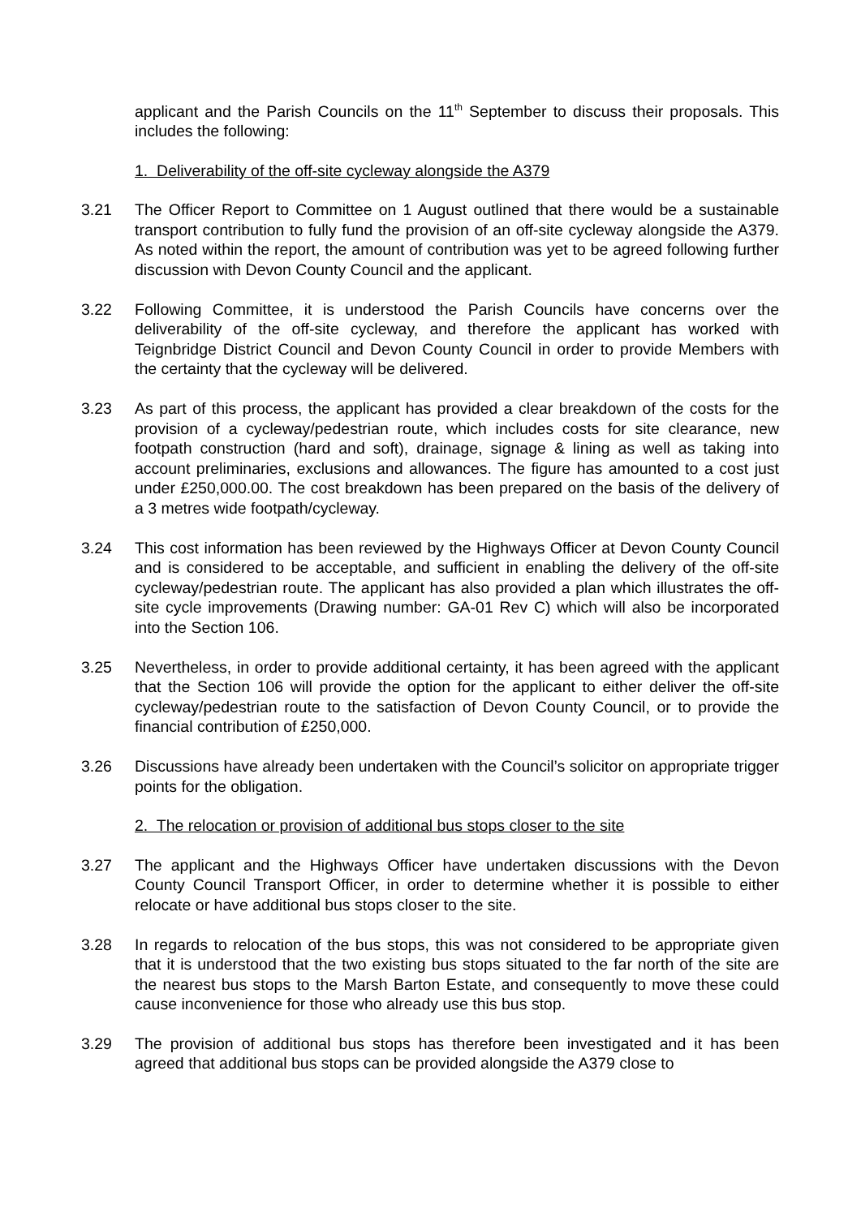applicant and the Parish Councils on the 11<sup>th</sup> September to discuss their proposals. This includes the following:
1. Deliverability of the off-site cycleway alongside the A379
3.21 The Officer Report to Committee on 1 August outlined that there would be a sustainable transport contribution to fully fund the provision of an off-site cycleway alongside the A379. As noted within the report, the amount of contribution was yet to be agreed following further discussion with Devon County Council and the applicant.
3.22 Following Committee, it is understood the Parish Councils have concerns over the deliverability of the off-site cycleway, and therefore the applicant has worked with Teignbridge District Council and Devon County Council in order to provide Members with the certainty that the cycleway will be delivered.
3.23 As part of this process, the applicant has provided a clear breakdown of the costs for the provision of a cycleway/pedestrian route, which includes costs for site clearance, new footpath construction (hard and soft), drainage, signage & lining as well as taking into account preliminaries, exclusions and allowances. The figure has amounted to a cost just under £250,000.00. The cost breakdown has been prepared on the basis of the delivery of a 3 metres wide footpath/cycleway.
3.24 This cost information has been reviewed by the Highways Officer at Devon County Council and is considered to be acceptable, and sufficient in enabling the delivery of the off-site cycleway/pedestrian route. The applicant has also provided a plan which illustrates the off-site cycle improvements (Drawing number: GA-01 Rev C) which will also be incorporated into the Section 106.
3.25 Nevertheless, in order to provide additional certainty, it has been agreed with the applicant that the Section 106 will provide the option for the applicant to either deliver the off-site cycleway/pedestrian route to the satisfaction of Devon County Council, or to provide the financial contribution of £250,000.
3.26 Discussions have already been undertaken with the Council’s solicitor on appropriate trigger points for the obligation.
2. The relocation or provision of additional bus stops closer to the site
3.27 The applicant and the Highways Officer have undertaken discussions with the Devon County Council Transport Officer, in order to determine whether it is possible to either relocate or have additional bus stops closer to the site.
3.28 In regards to relocation of the bus stops, this was not considered to be appropriate given that it is understood that the two existing bus stops situated to the far north of the site are the nearest bus stops to the Marsh Barton Estate, and consequently to move these could cause inconvenience for those who already use this bus stop.
3.29 The provision of additional bus stops has therefore been investigated and it has been agreed that additional bus stops can be provided alongside the A379 close to